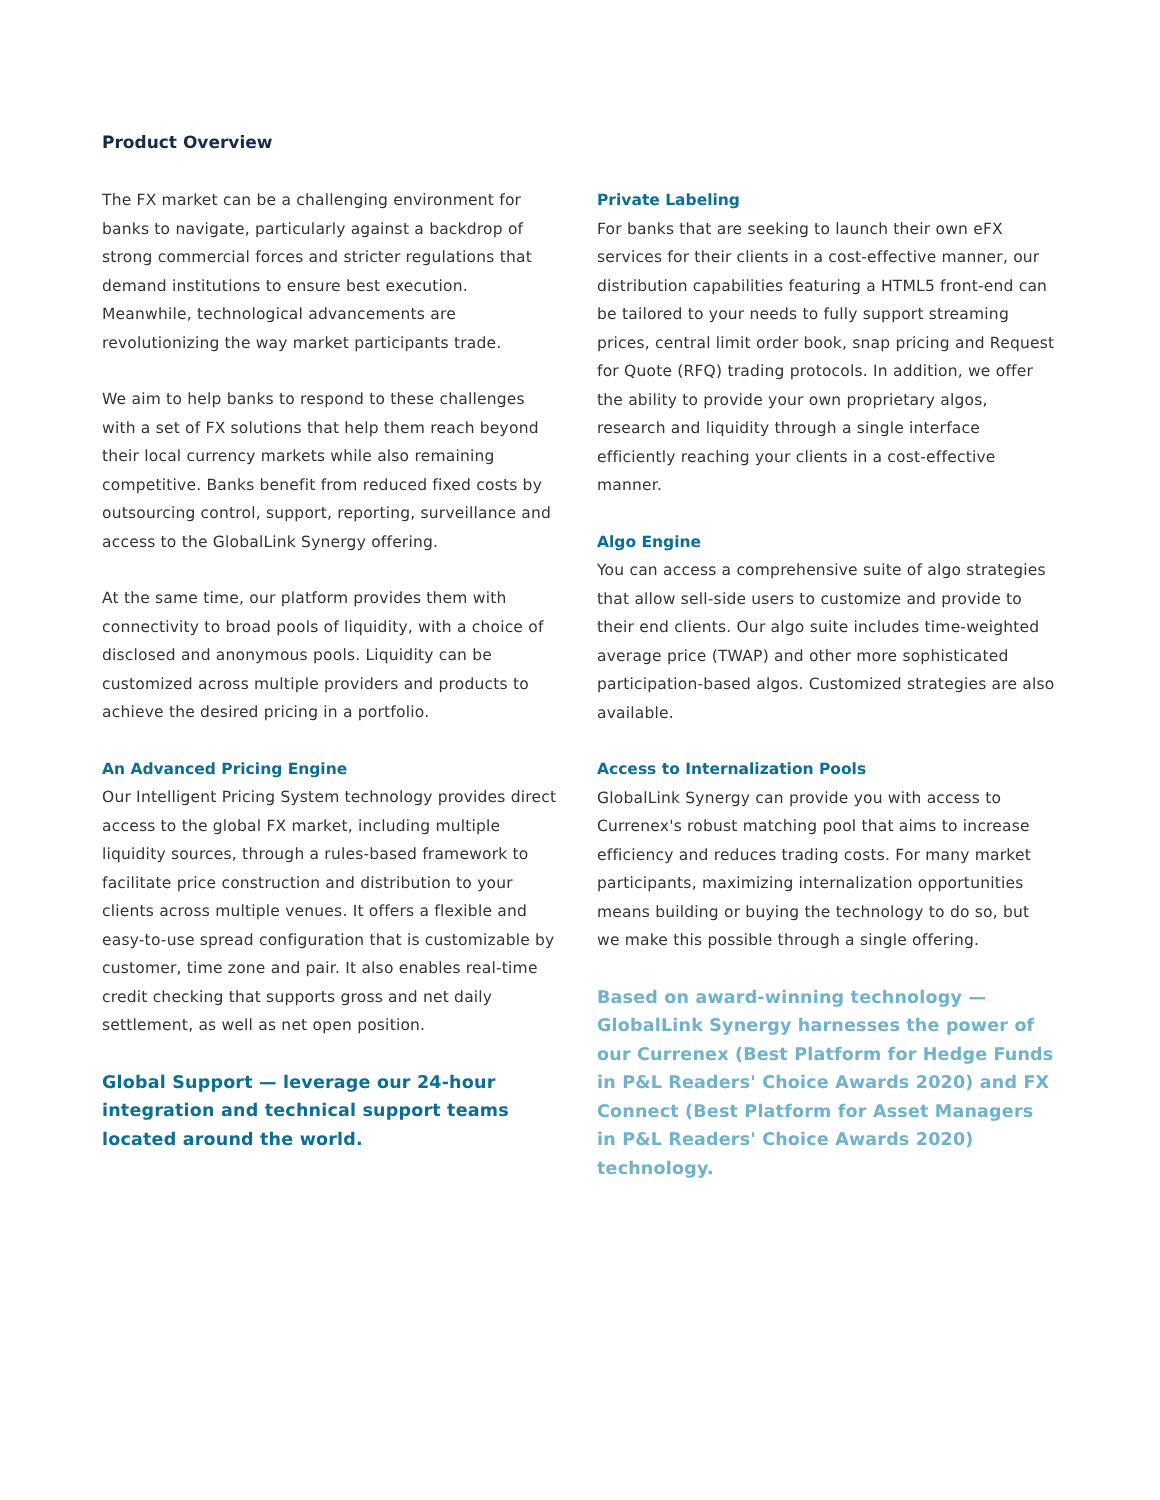Product Overview
The FX market can be a challenging environment for banks to navigate, particularly against a backdrop of strong commercial forces and stricter regulations that demand institutions to ensure best execution. Meanwhile, technological advancements are revolutionizing the way market participants trade.
We aim to help banks to respond to these challenges with a set of FX solutions that help them reach beyond their local currency markets while also remaining competitive. Banks benefit from reduced fixed costs by outsourcing control, support, reporting, surveillance and access to the GlobalLink Synergy offering.
At the same time, our platform provides them with connectivity to broad pools of liquidity, with a choice of disclosed and anonymous pools. Liquidity can be customized across multiple providers and products to achieve the desired pricing in a portfolio.
An Advanced Pricing Engine
Our Intelligent Pricing System technology provides direct access to the global FX market, including multiple liquidity sources, through a rules-based framework to facilitate price construction and distribution to your clients across multiple venues. It offers a flexible and easy-to-use spread configuration that is customizable by customer, time zone and pair. It also enables real-time credit checking that supports gross and net daily settlement, as well as net open position.
Global Support — leverage our 24-hour integration and technical support teams located around the world.
Private Labeling
For banks that are seeking to launch their own eFX services for their clients in a cost-effective manner, our distribution capabilities featuring a HTML5 front-end can be tailored to your needs to fully support streaming prices, central limit order book, snap pricing and Request for Quote (RFQ) trading protocols. In addition, we offer the ability to provide your own proprietary algos, research and liquidity through a single interface efficiently reaching your clients in a cost-effective manner.
Algo Engine
You can access a comprehensive suite of algo strategies that allow sell-side users to customize and provide to their end clients. Our algo suite includes time-weighted average price (TWAP) and other more sophisticated participation-based algos. Customized strategies are also available.
Access to Internalization Pools
GlobalLink Synergy can provide you with access to Currenex's robust matching pool that aims to increase efficiency and reduces trading costs. For many market participants, maximizing internalization opportunities means building or buying the technology to do so, but we make this possible through a single offering.
Based on award-winning technology — GlobalLink Synergy harnesses the power of our Currenex (Best Platform for Hedge Funds in P&L Readers' Choice Awards 2020) and FX Connect (Best Platform for Asset Managers in P&L Readers' Choice Awards 2020) technology.